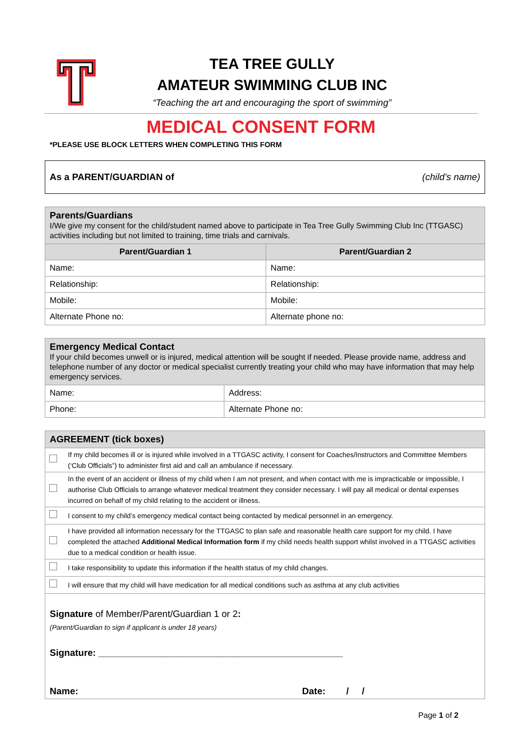TEA TREE GULLY
AMATEUR SWIMMING CLUB INC
“Teaching the art and encouraging the sport of swimming”
MEDICAL CONSENT FORM
*PLEASE USE BLOCK LETTERS WHEN COMPLETING THIS FORM
| As a PARENT/GUARDIAN of (child’s name) |
| Parents/Guardians I/We give my consent for the child/student named above to participate in Tea Tree Gully Swimming Club Inc (TTGASC) activities including but not limited to training, time trials and carnivals. | |
| Parent/Guardian 1 | Parent/Guardian 2 |
| Name: | Name: |
| Relationship: | Relationship: |
| Mobile: | Mobile: |
| Alternate Phone no: | Alternate phone no: |
| Emergency Medical Contact If your child becomes unwell or is injured, medical attention will be sought if needed. Please provide name, address and telephone number of any doctor or medical specialist currently treating your child who may have information that may help emergency services. | |
| Name: | Address: |
| Phone: | Alternate Phone no: |
| AGREEMENT (tick boxes) | |
| | If my child becomes ill or is injured while involved in a TTGASC activity, I consent for Coaches/Instructors and Committee Members (‘Club Officials”) to administer first aid and call an ambulance if necessary. |
| | In the event of an accident or illness of my child when I am not present, and when contact with me is impracticable or impossible, I authorise Club Officials to arrange whatever medical treatment they consider necessary. I will pay all medical or dental expenses incurred on behalf of my child relating to the accident or illness. |
| | I consent to my child’s emergency medical contact being contacted by medical personnel in an emergency. |
| | I have provided all information necessary for the TTGASC to plan safe and reasonable health care support for my child. I have completed the attached Additional Medical Information form if my child needs health support whilst involved in a TTGASC activities due to a medical condition or health issue. |
| | I take responsibility to update this information if the health status of my child changes. |
| | I will ensure that my child will have medication for all medical conditions such as asthma at any club activities |
| Signature of Member/Parent/Guardian 1 or 2 : (Parent/Guardian to sign if applicant is under 18 years) Signature: _______________________________________________ Name: Date: / / | |
Page 1 of 2